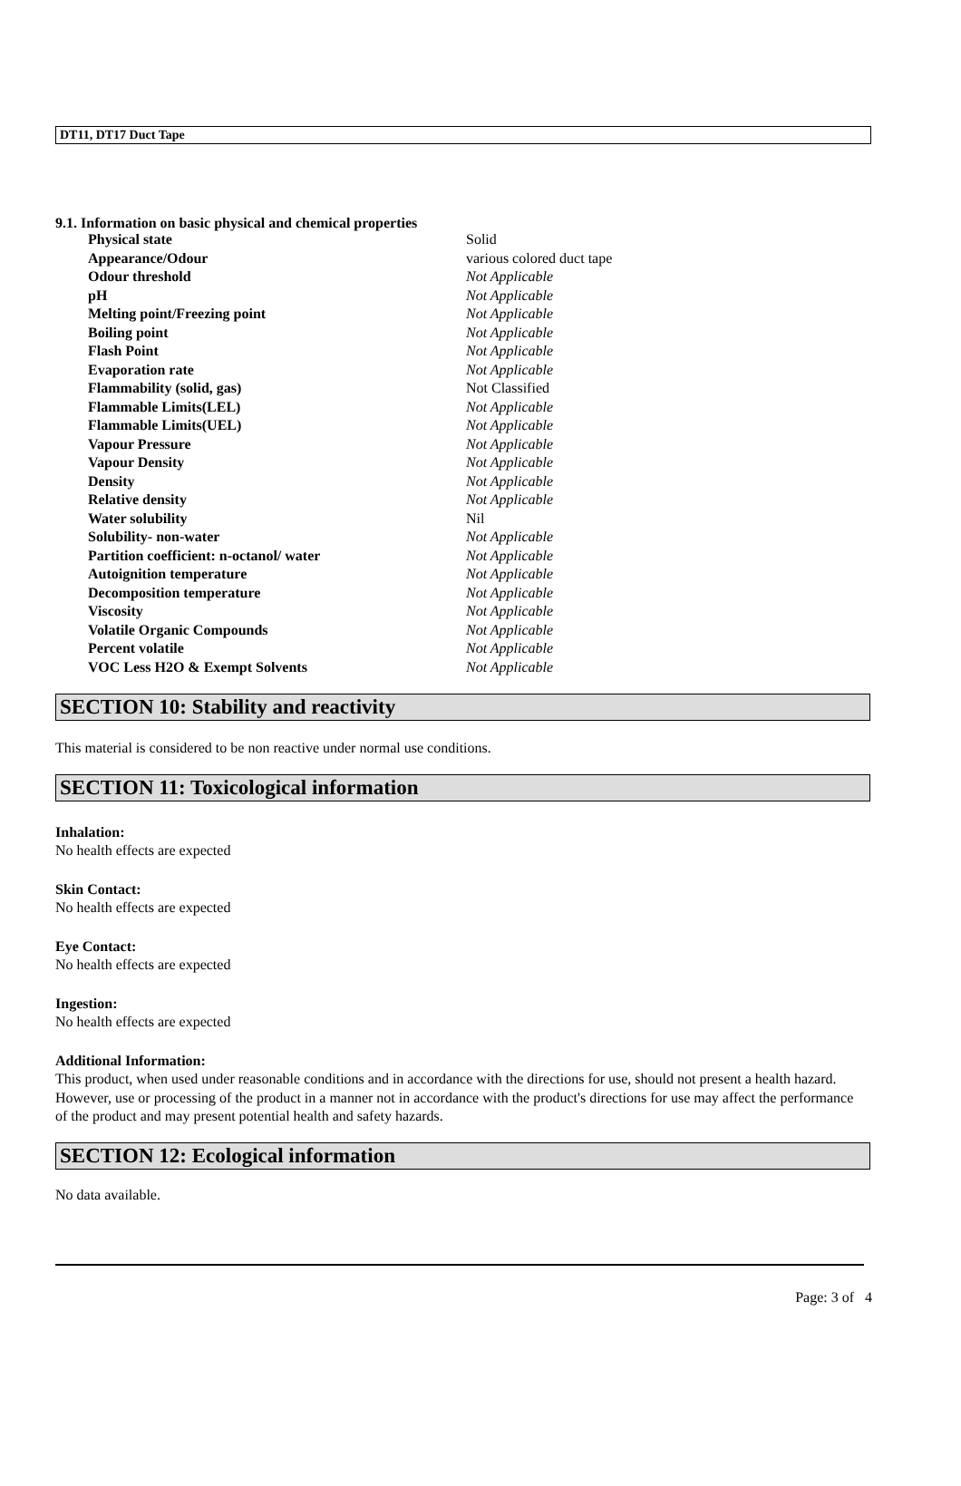DT11, DT17 Duct Tape
9.1. Information on basic physical and chemical properties
| Physical state | Solid |
| Appearance/Odour | various colored duct tape |
| Odour threshold | Not Applicable |
| pH | Not Applicable |
| Melting point/Freezing point | Not Applicable |
| Boiling point | Not Applicable |
| Flash Point | Not Applicable |
| Evaporation rate | Not Applicable |
| Flammability (solid, gas) | Not Classified |
| Flammable Limits(LEL) | Not Applicable |
| Flammable Limits(UEL) | Not Applicable |
| Vapour Pressure | Not Applicable |
| Vapour Density | Not Applicable |
| Density | Not Applicable |
| Relative density | Not Applicable |
| Water solubility | Nil |
| Solubility- non-water | Not Applicable |
| Partition coefficient: n-octanol/ water | Not Applicable |
| Autoignition temperature | Not Applicable |
| Decomposition temperature | Not Applicable |
| Viscosity | Not Applicable |
| Volatile Organic Compounds | Not Applicable |
| Percent volatile | Not Applicable |
| VOC Less H2O & Exempt Solvents | Not Applicable |
SECTION 10: Stability and reactivity
This material is considered to be non reactive under normal use conditions.
SECTION 11: Toxicological information
Inhalation:
No health effects are expected
Skin Contact:
No health effects are expected
Eye Contact:
No health effects are expected
Ingestion:
No health effects are expected
Additional Information:
This product, when used under reasonable conditions and in accordance with the directions for use, should not present a health hazard. However, use or processing of the product in a manner not in accordance with the product's directions for use may affect the performance of the product and may present potential health and safety hazards.
SECTION 12: Ecological information
No data available.
Page: 3 of 4